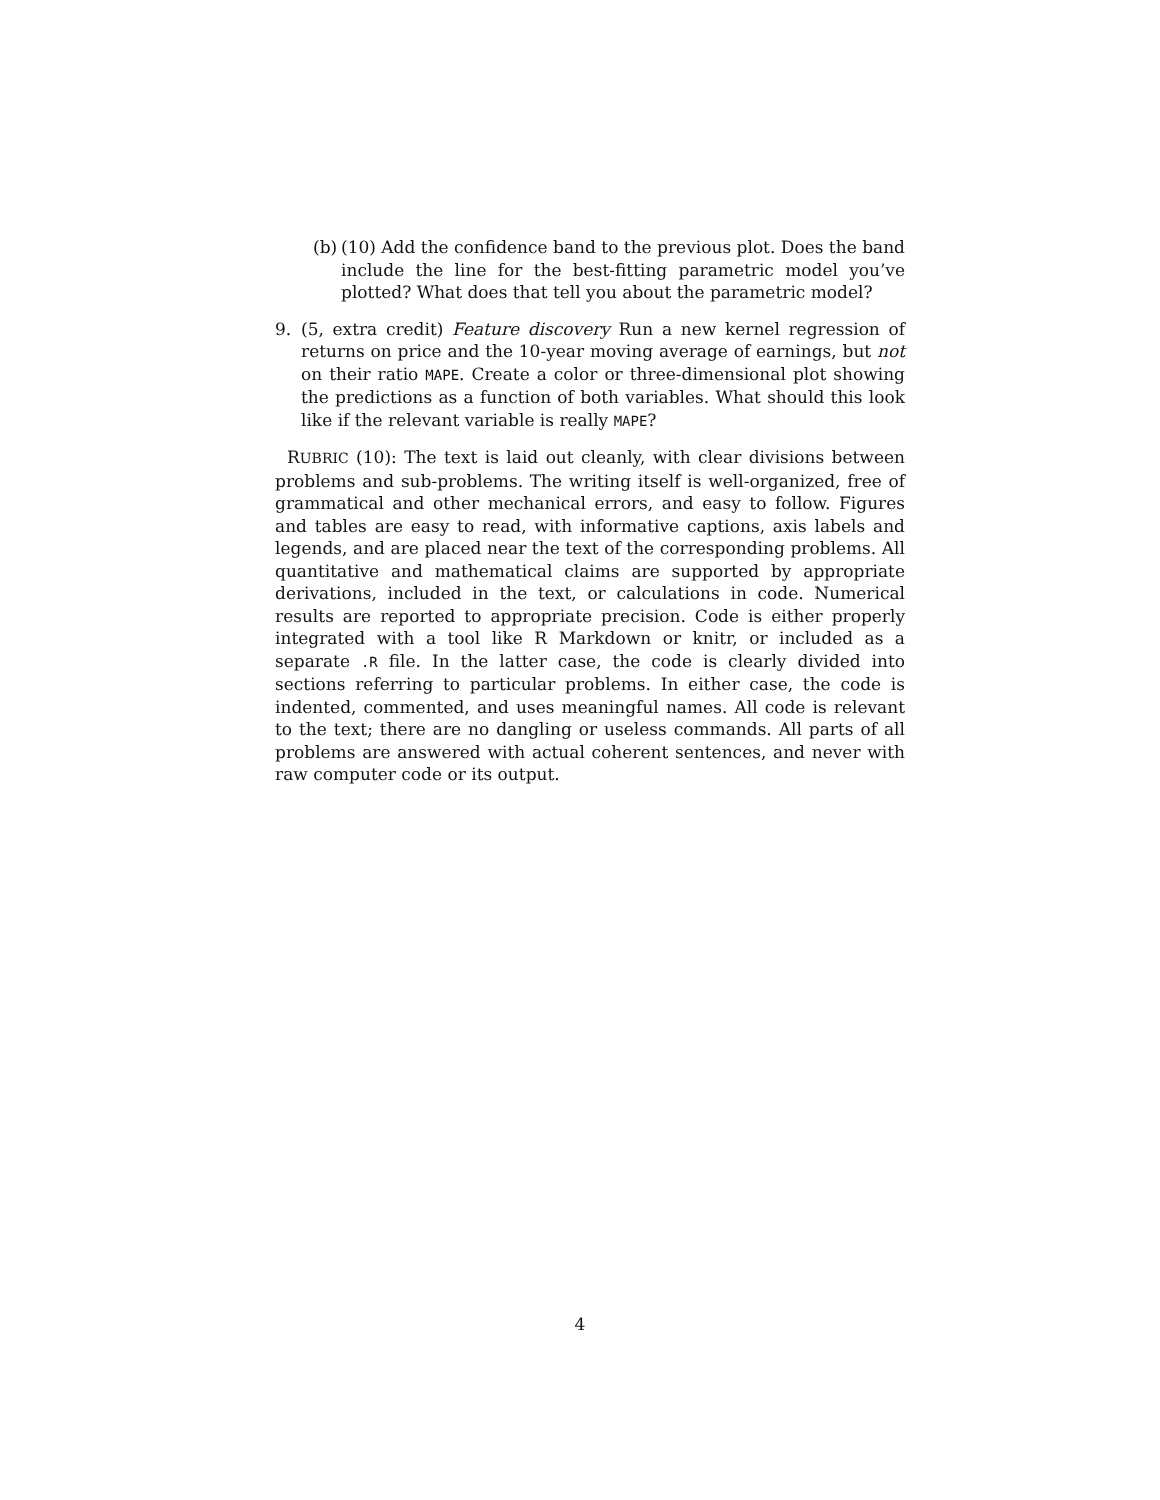(b)
(10) Add the confidence band to the previous plot. Does the band include the line for the best-fitting parametric model you’ve plotted? What does that tell you about the parametric model?
9. (5, extra credit) Feature discovery Run a new kernel regression of returns on price and the 10-year moving average of earnings, but not on their ratio MAPE. Create a color or three-dimensional plot showing the predictions as a function of both variables. What should this look like if the relevant variable is really MAPE?
RUBRIC (10): The text is laid out cleanly, with clear divisions between problems and sub-problems. The writing itself is well-organized, free of grammatical and other mechanical errors, and easy to follow. Figures and tables are easy to read, with informative captions, axis labels and legends, and are placed near the text of the corresponding problems. All quantitative and mathematical claims are supported by appropriate derivations, included in the text, or calculations in code. Numerical results are reported to appropriate precision. Code is either properly integrated with a tool like R Markdown or knitr, or included as a separate .R file. In the latter case, the code is clearly divided into sections referring to particular problems. In either case, the code is indented, commented, and uses meaningful names. All code is relevant to the text; there are no dangling or useless commands. All parts of all problems are answered with actual coherent sentences, and never with raw computer code or its output.
4